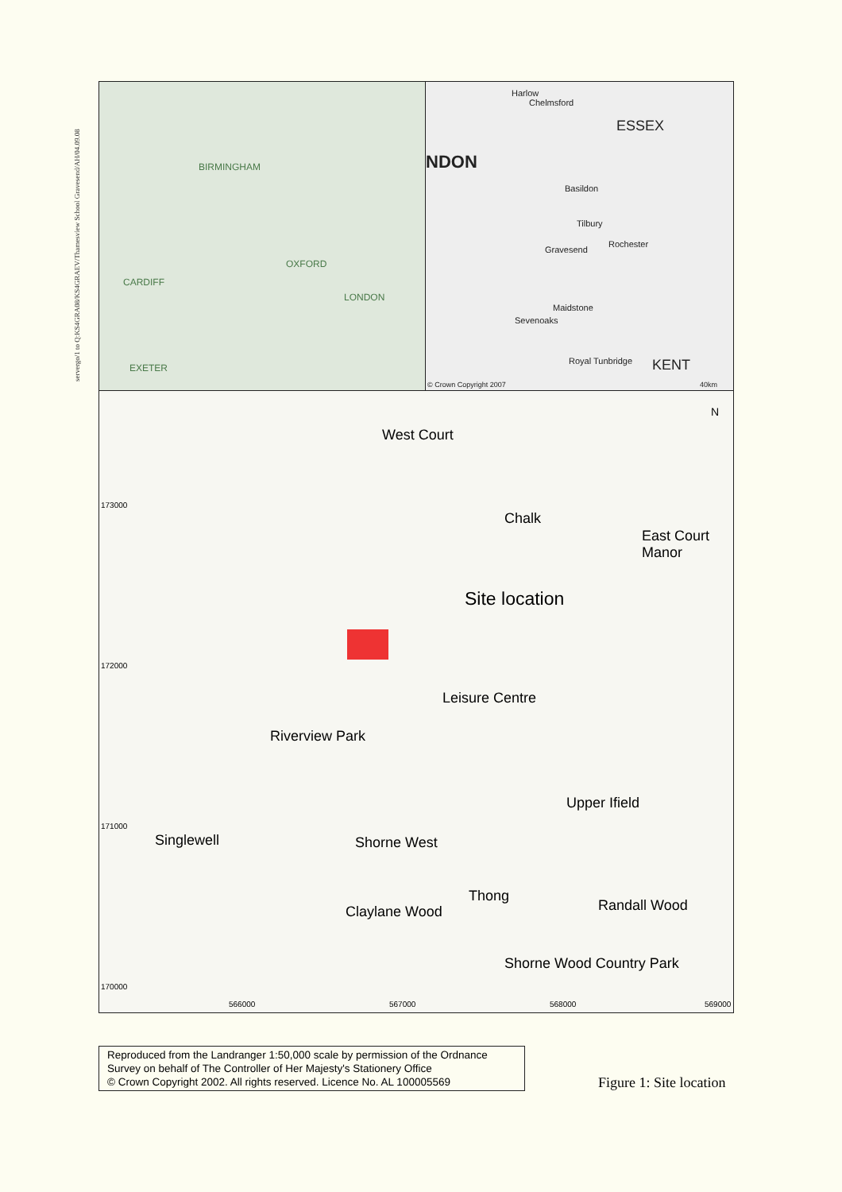servergo/1 to Q:KS4GRA08/KS4GRAEV/Thamesview School Gravesend/AH/04.09.08
BIRMINGHAM
OXFORD
CARDIFF
LONDON
EXETER
Harlow
Chelmsford
ESSEX
NDON
Basildon
Tilbury
Gravesend
Rochester
Maidstone
Sevenoaks
Royal Tunbridge KENT
© Crown Copyright 2007 40km
Site location
West Court
Chalk
East Court Manor
Leisure Centre
Riverview Park
Singlewell Shorne West
Upper Ifield
Claylane Wood
Thong
Randall Wood
Shorne Wood Country Park
N
173000
172000
171000
170000
566000 567000 568000 569000
Reproduced from the Landranger 1:50,000 scale by permission of the Ordnance Survey on behalf of The Controller of Her Majesty's Stationery Office
© Crown Copyright 2002. All rights reserved. Licence No. AL 100005569
Figure 1: Site location